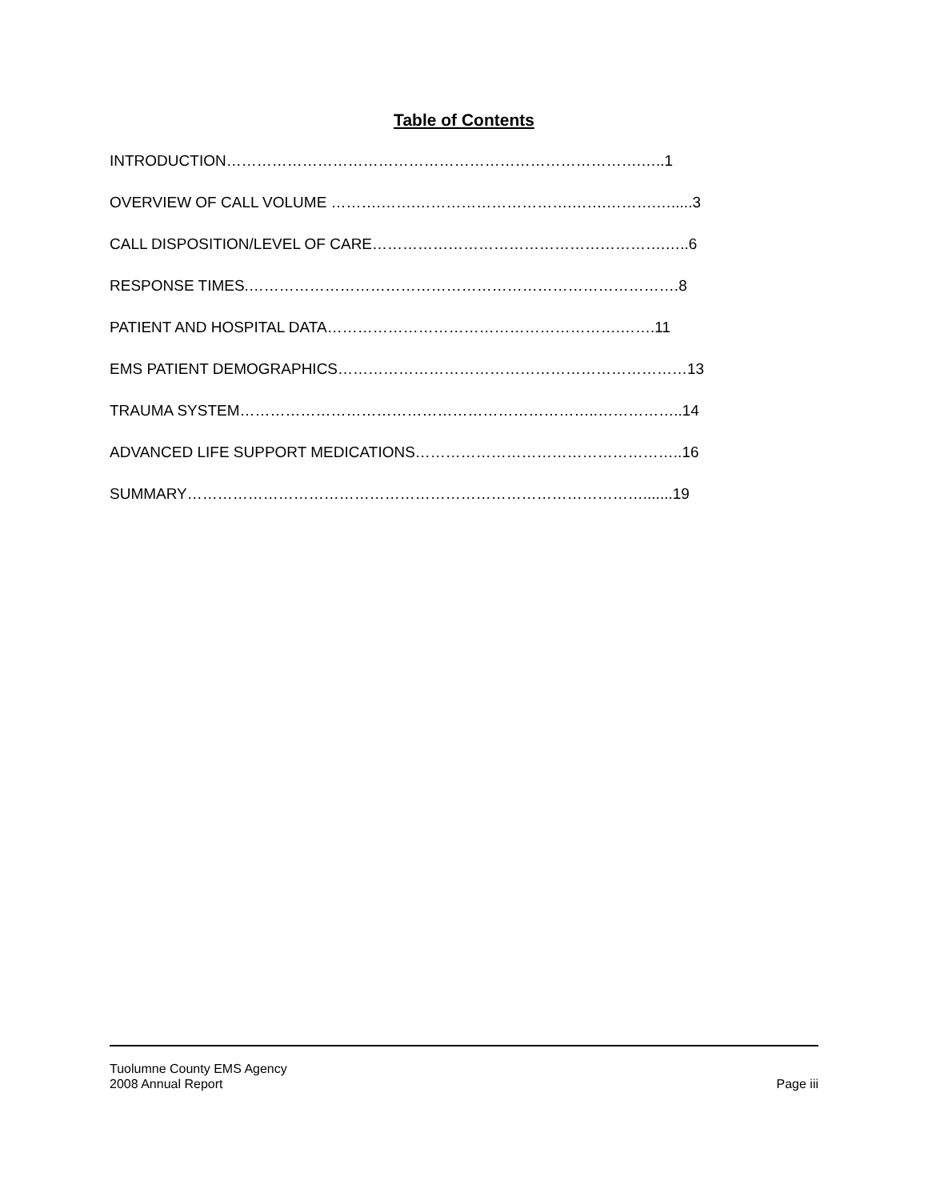Table of Contents
INTRODUCTION……………………………………………………………………….…..1
OVERVIEW OF CALL VOLUME ……….…….………………………….…….……….….....3
CALL DISPOSITION/LEVEL OF CARE………………………………………………….…..6
RESPONSE TIMES.………………………………………………………………………….8
PATIENT AND HOSPITAL DATA………………………………………………….…….11
EMS PATIENT DEMOGRAPHICS……………………………………………………………13
TRAUMA SYSTEM……………………………………………………………..……………..14
ADVANCED LIFE SUPPORT MEDICATIONS……………………………………………..16
SUMMARY……………………………………………………………………………….......19
Tuolumne County EMS Agency
2008 Annual Report Page iii